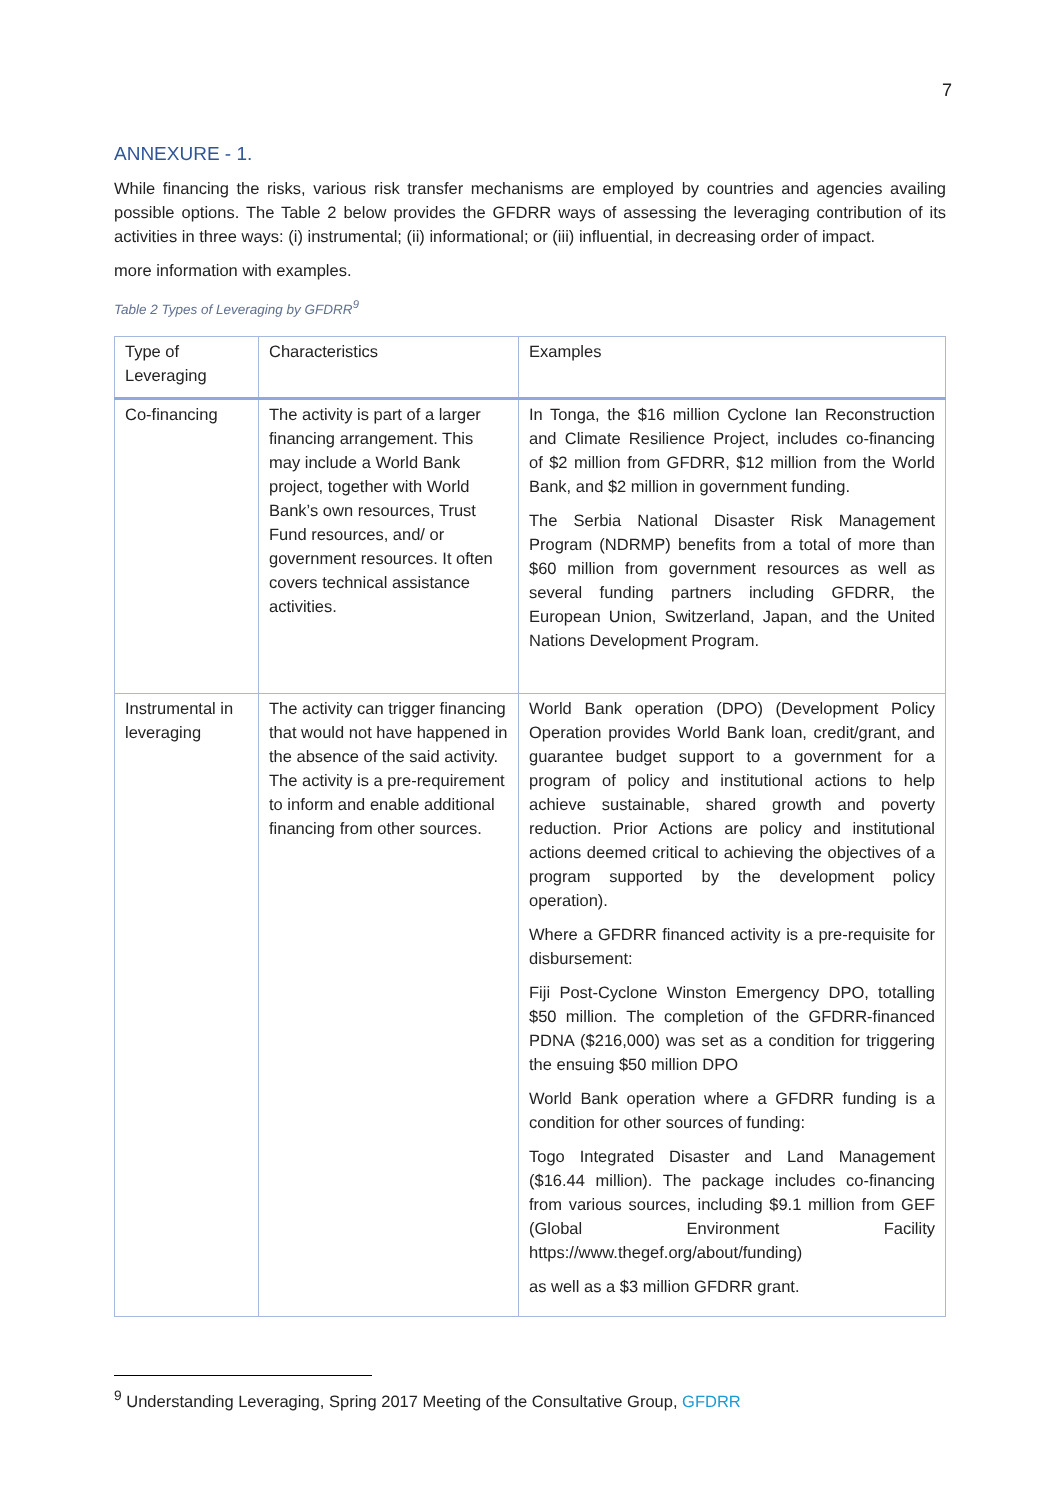7
ANNEXURE - 1.
While financing the risks, various risk transfer mechanisms are employed by countries and agencies availing possible options. The Table 2 below provides the GFDRR ways of assessing the leveraging contribution of its activities in three ways: (i) instrumental; (ii) informational; or (iii) influential, in decreasing order of impact.
more information with examples.
Table 2 Types of Leveraging by GFDRR<sup>9</sup>
| Type of Leveraging | Characteristics | Examples |
| --- | --- | --- |
| Co-financing | The activity is part of a larger financing arrangement. This may include a World Bank project, together with World Bank’s own resources, Trust Fund resources, and/ or government resources. It often covers technical assistance activities. | In Tonga, the $16 million Cyclone Ian Reconstruction and Climate Resilience Project, includes co-financing of $2 million from GFDRR, $12 million from the World Bank, and $2 million in government funding. The Serbia National Disaster Risk Management Program (NDRMP) benefits from a total of more than $60 million from government resources as well as several funding partners including GFDRR, the European Union, Switzerland, Japan, and the United Nations Development Program. |
| Instrumental in leveraging | The activity can trigger financing that would not have happened in the absence of the said activity. The activity is a pre-requirement to inform and enable additional financing from other sources. | World Bank operation (DPO) (Development Policy Operation provides World Bank loan, credit/grant, and guarantee budget support to a government for a program of policy and institutional actions to help achieve sustainable, shared growth and poverty reduction. Prior Actions are policy and institutional actions deemed critical to achieving the objectives of a program supported by the development policy operation). Where a GFDRR financed activity is a pre-requisite for disbursement: Fiji Post-Cyclone Winston Emergency DPO, totalling $50 million. The completion of the GFDRR-financed PDNA ($216,000) was set as a condition for triggering the ensuing $50 million DPO World Bank operation where a GFDRR funding is a condition for other sources of funding: Togo Integrated Disaster and Land Management ($16.44 million). The package includes co-financing from various sources, including $9.1 million from GEF (Global Environment Facility https://www.thegef.org/about/funding) as well as a $3 million GFDRR grant. |
<sup>9</sup> Understanding Leveraging, Spring 2017 Meeting of the Consultative Group, GFDRR